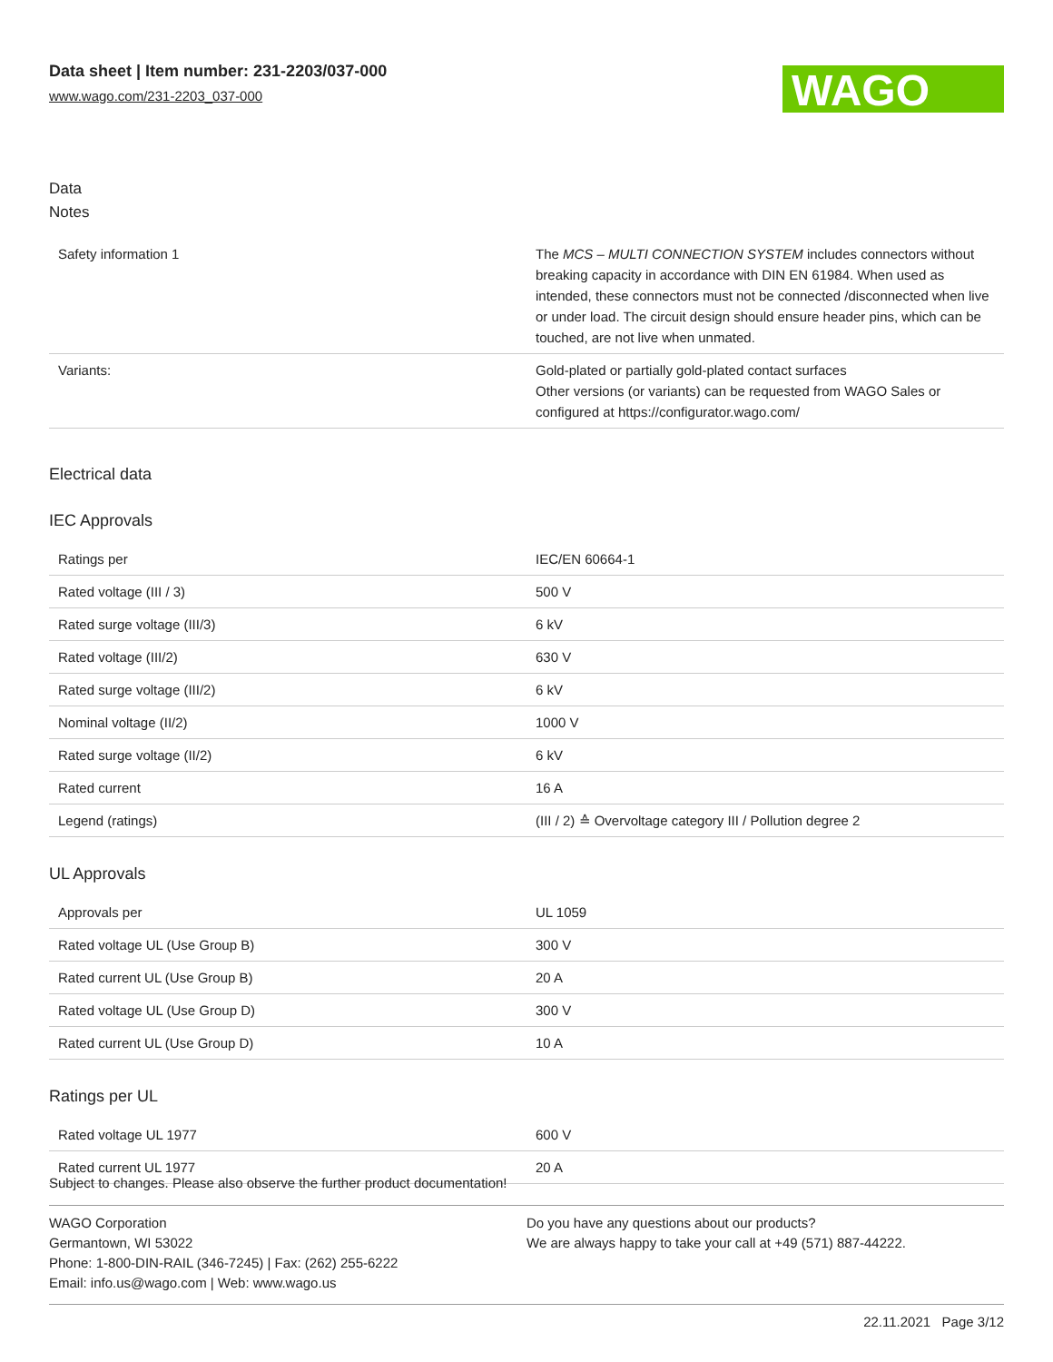Data sheet | Item number: 231-2203/037-000
www.wago.com/231-2203_037-000
WAGO
Data
Notes
| Safety information 1 | The MCS – MULTI CONNECTION SYSTEM includes connectors without breaking capacity in accordance with DIN EN 61984. When used as intended, these connectors must not be connected /disconnected when live or under load. The circuit design should ensure header pins, which can be touched, are not live when unmated. |
| Variants: | Gold-plated or partially gold-plated contact surfaces Other versions (or variants) can be requested from WAGO Sales or configured at https://configurator.wago.com/ |
Electrical data
IEC Approvals
| Ratings per | IEC/EN 60664-1 |
| Rated voltage (III / 3) | 500 V |
| Rated surge voltage (III/3) | 6 kV |
| Rated voltage (III/2) | 630 V |
| Rated surge voltage (III/2) | 6 kV |
| Nominal voltage (II/2) | 1000 V |
| Rated surge voltage (II/2) | 6 kV |
| Rated current | 16 A |
| Legend (ratings) | (III / 2) ≙ Overvoltage category III / Pollution degree 2 |
UL Approvals
| Approvals per | UL 1059 |
| Rated voltage UL (Use Group B) | 300 V |
| Rated current UL (Use Group B) | 20 A |
| Rated voltage UL (Use Group D) | 300 V |
| Rated current UL (Use Group D) | 10 A |
Ratings per UL
| Rated voltage UL 1977 | 600 V |
| Rated current UL 1977 | 20 A |
Subject to changes. Please also observe the further product documentation!
WAGO Corporation
Germantown, WI 53022
Phone: 1-800-DIN-RAIL (346-7245) | Fax: (262) 255-6222
Email: info.us@wago.com | Web: www.wago.us
Do you have any questions about our products?
We are always happy to take your call at +49 (571) 887-44222.
22.11.2021 Page 3/12